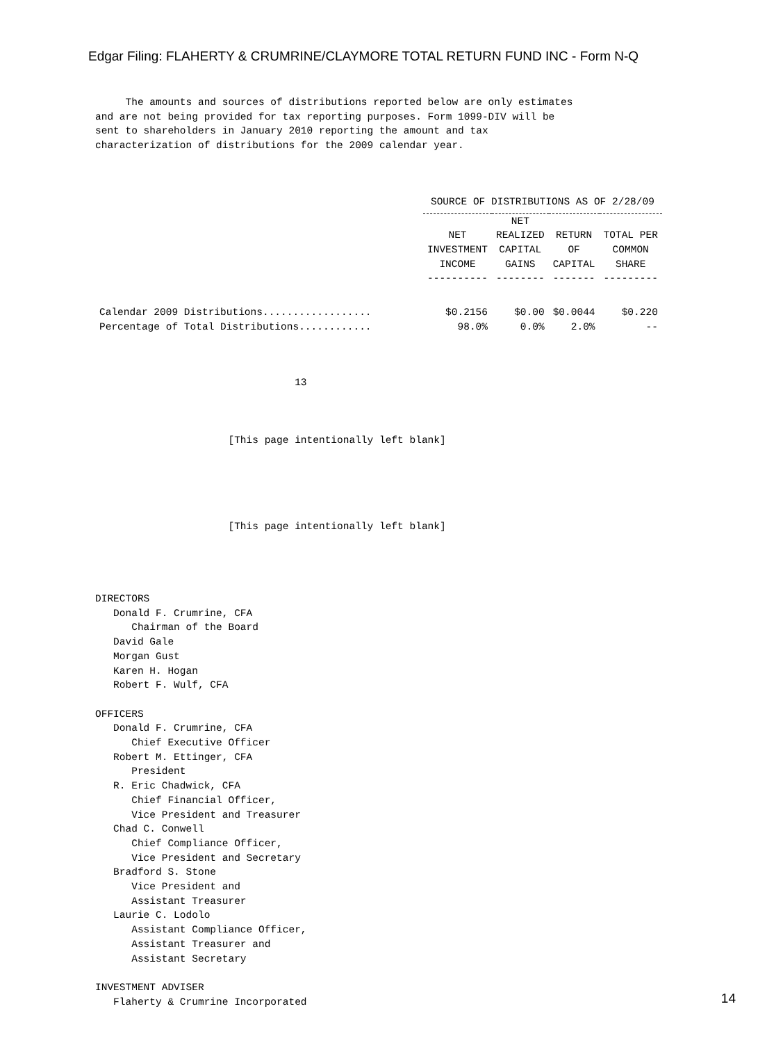Edgar Filing: FLAHERTY & CRUMRINE/CLAYMORE TOTAL RETURN FUND INC - Form N-Q
     The amounts and sources of distributions reported below are only estimates
and are not being provided for tax reporting purposes. Form 1099-DIV will be
sent to shareholders in January 2010 reporting the amount and tax
characterization of distributions for the 2009 calendar year.
| | SOURCE OF DISTRIBUTIONS AS OF 2/28/09 | | | |
| --- | --- | --- | --- | --- |
| | NET INVESTMENT INCOME ---------- | NET REALIZED CAPITAL GAINS -------- | RETURN OF CAPITAL ------- | TOTAL PER COMMON SHARE --------- |
| Calendar 2009 Distributions.................. | $0.2156 | $0.00 | $0.0044 | $0.220 |
| Percentage of Total Distributions............ | 98.0% | 0.0% | 2.0% | -- |
                                 13



                      [This page intentionally left blank]





                      [This page intentionally left blank]




DIRECTORS
   Donald F. Crumrine, CFA
      Chairman of the Board
   David Gale
   Morgan Gust
   Karen H. Hogan
   Robert F. Wulf, CFA

OFFICERS
   Donald F. Crumrine, CFA
      Chief Executive Officer
   Robert M. Ettinger, CFA
      President
   R. Eric Chadwick, CFA
      Chief Financial Officer,
      Vice President and Treasurer
   Chad C. Conwell
      Chief Compliance Officer,
      Vice President and Secretary
   Bradford S. Stone
      Vice President and
      Assistant Treasurer
   Laurie C. Lodolo
      Assistant Compliance Officer,
      Assistant Treasurer and
      Assistant Secretary

INVESTMENT ADVISER
   Flaherty & Crumrine Incorporated
14